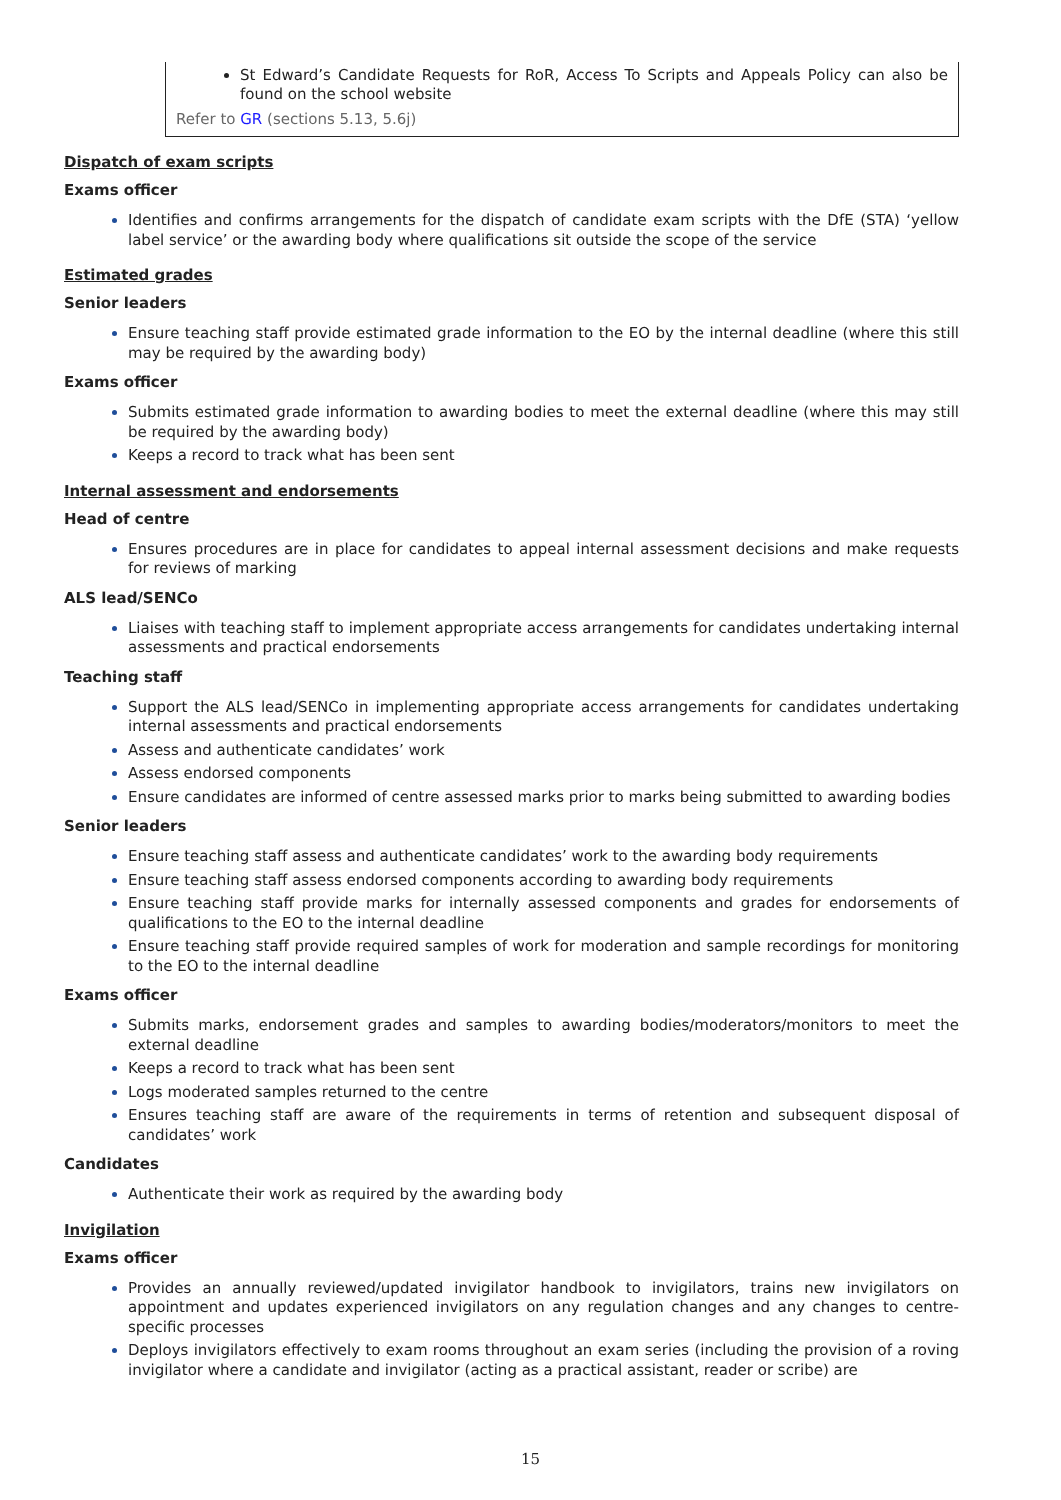St Edward’s Candidate Requests for RoR, Access To Scripts and Appeals Policy can also be found on the school website
Refer to GR (sections 5.13, 5.6j)
Dispatch of exam scripts
Exams officer
Identifies and confirms arrangements for the dispatch of candidate exam scripts with the DfE (STA) ‘yellow label service’ or the awarding body where qualifications sit outside the scope of the service
Estimated grades
Senior leaders
Ensure teaching staff provide estimated grade information to the EO by the internal deadline (where this still may be required by the awarding body)
Exams officer
Submits estimated grade information to awarding bodies to meet the external deadline (where this may still be required by the awarding body)
Keeps a record to track what has been sent
Internal assessment and endorsements
Head of centre
Ensures procedures are in place for candidates to appeal internal assessment decisions and make requests for reviews of marking
ALS lead/SENCo
Liaises with teaching staff to implement appropriate access arrangements for candidates undertaking internal assessments and practical endorsements
Teaching staff
Support the ALS lead/SENCo in implementing appropriate access arrangements for candidates undertaking internal assessments and practical endorsements
Assess and authenticate candidates’ work
Assess endorsed components
Ensure candidates are informed of centre assessed marks prior to marks being submitted to awarding bodies
Senior leaders
Ensure teaching staff assess and authenticate candidates’ work to the awarding body requirements
Ensure teaching staff assess endorsed components according to awarding body requirements
Ensure teaching staff provide marks for internally assessed components and grades for endorsements of qualifications to the EO to the internal deadline
Ensure teaching staff provide required samples of work for moderation and sample recordings for monitoring to the EO to the internal deadline
Exams officer
Submits marks, endorsement grades and samples to awarding bodies/moderators/monitors to meet the external deadline
Keeps a record to track what has been sent
Logs moderated samples returned to the centre
Ensures teaching staff are aware of the requirements in terms of retention and subsequent disposal of candidates’ work
Candidates
Authenticate their work as required by the awarding body
Invigilation
Exams officer
Provides an annually reviewed/updated invigilator handbook to invigilators, trains new invigilators on appointment and updates experienced invigilators on any regulation changes and any changes to centre-specific processes
Deploys invigilators effectively to exam rooms throughout an exam series (including the provision of a roving invigilator where a candidate and invigilator (acting as a practical assistant, reader or scribe) are
15